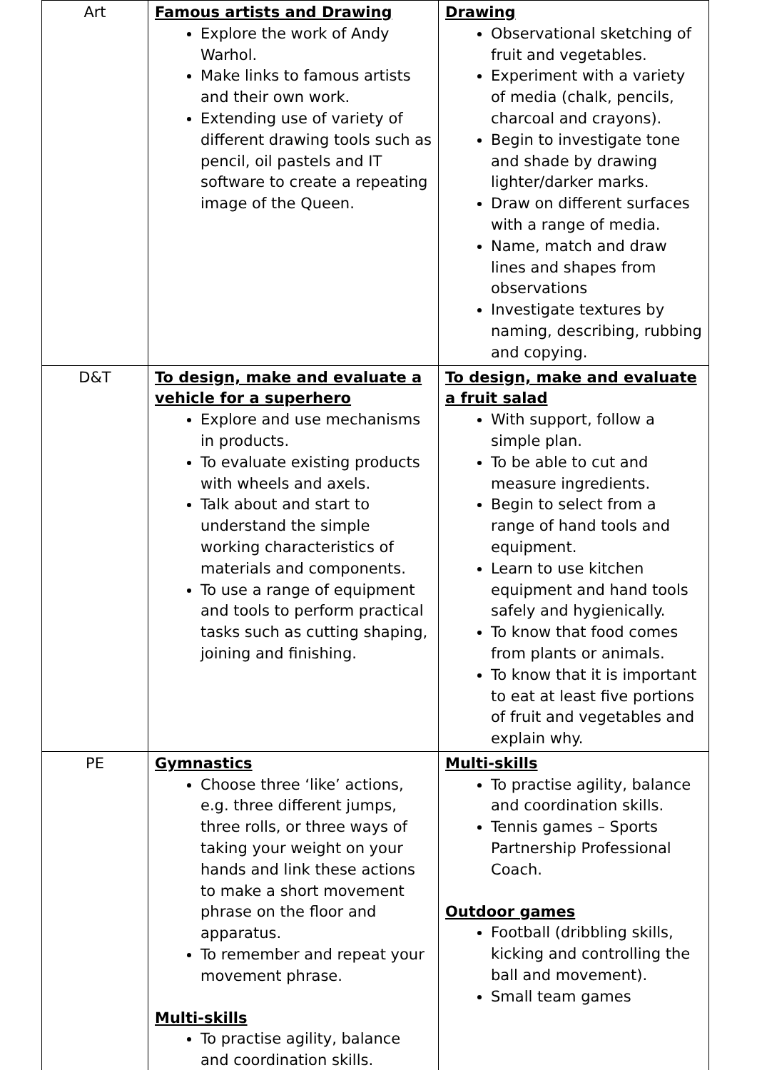| Art | Famous artists and Drawing Explore the work of Andy Warhol. Make links to famous artists and their own work. Extending use of variety of different drawing tools such as pencil, oil pastels and IT software to create a repeating image of the Queen. | Drawing Observational sketching of fruit and vegetables. Experiment with a variety of media (chalk, pencils, charcoal and crayons). Begin to investigate tone and shade by drawing lighter/darker marks. Draw on different surfaces with a range of media. Name, match and draw lines and shapes from observations Investigate textures by naming, describing, rubbing and copying. |
| D&T | To design, make and evaluate a vehicle for a superhero Explore and use mechanisms in products. To evaluate existing products with wheels and axels. Talk about and start to understand the simple working characteristics of materials and components. To use a range of equipment and tools to perform practical tasks such as cutting shaping, joining and finishing. | To design, make and evaluate a fruit salad With support, follow a simple plan. To be able to cut and measure ingredients. Begin to select from a range of hand tools and equipment. Learn to use kitchen equipment and hand tools safely and hygienically. To know that food comes from plants or animals. To know that it is important to eat at least five portions of fruit and vegetables and explain why. |
| PE | Gymnastics Choose three ‘like’ actions, e.g. three different jumps, three rolls, or three ways of taking your weight on your hands and link these actions to make a short movement phrase on the floor and apparatus. To remember and repeat your movement phrase. Multi-skills To practise agility, balance and coordination skills. | Multi-skills To practise agility, balance and coordination skills. Tennis games – Sports Partnership Professional Coach. Outdoor games Football (dribbling skills, kicking and controlling the ball and movement). Small team games |